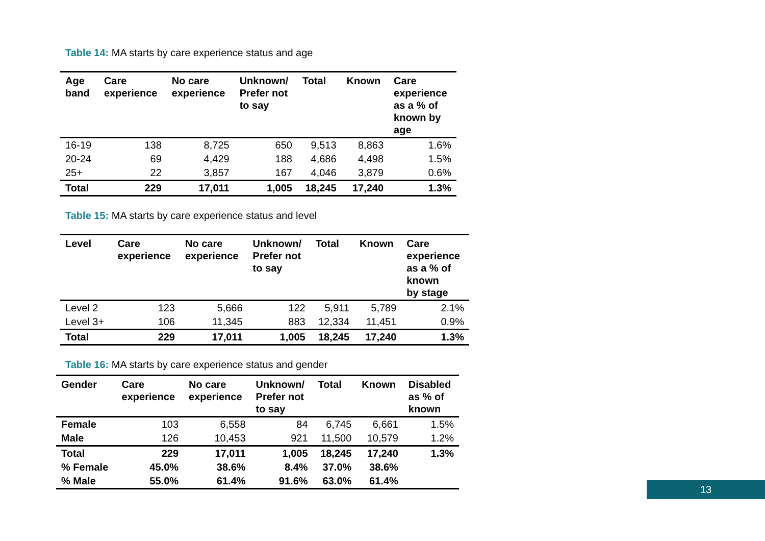Table 14: MA starts by care experience status and age
| Age band | Care experience | No care experience | Unknown/ Prefer not to say | Total | Known | Care experience as a % of known by age |
| --- | --- | --- | --- | --- | --- | --- |
| 16-19 | 138 | 8,725 | 650 | 9,513 | 8,863 | 1.6% |
| 20-24 | 69 | 4,429 | 188 | 4,686 | 4,498 | 1.5% |
| 25+ | 22 | 3,857 | 167 | 4,046 | 3,879 | 0.6% |
| Total | 229 | 17,011 | 1,005 | 18,245 | 17,240 | 1.3% |
Table 15: MA starts by care experience status and level
| Level | Care experience | No care experience | Unknown/ Prefer not to say | Total | Known | Care experience as a % of known by stage |
| --- | --- | --- | --- | --- | --- | --- |
| Level 2 | 123 | 5,666 | 122 | 5,911 | 5,789 | 2.1% |
| Level 3+ | 106 | 11,345 | 883 | 12,334 | 11,451 | 0.9% |
| Total | 229 | 17,011 | 1,005 | 18,245 | 17,240 | 1.3% |
Table 16: MA starts by care experience status and gender
| Gender | Care experience | No care experience | Unknown/ Prefer not to say | Total | Known | Disabled as % of known |
| --- | --- | --- | --- | --- | --- | --- |
| Female | 103 | 6,558 | 84 | 6,745 | 6,661 | 1.5% |
| Male | 126 | 10,453 | 921 | 11,500 | 10,579 | 1.2% |
| Total | 229 | 17,011 | 1,005 | 18,245 | 17,240 | 1.3% |
| % Female | 45.0% | 38.6% | 8.4% | 37.0% | 38.6% | |
| % Male | 55.0% | 61.4% | 91.6% | 63.0% | 61.4% | |
13